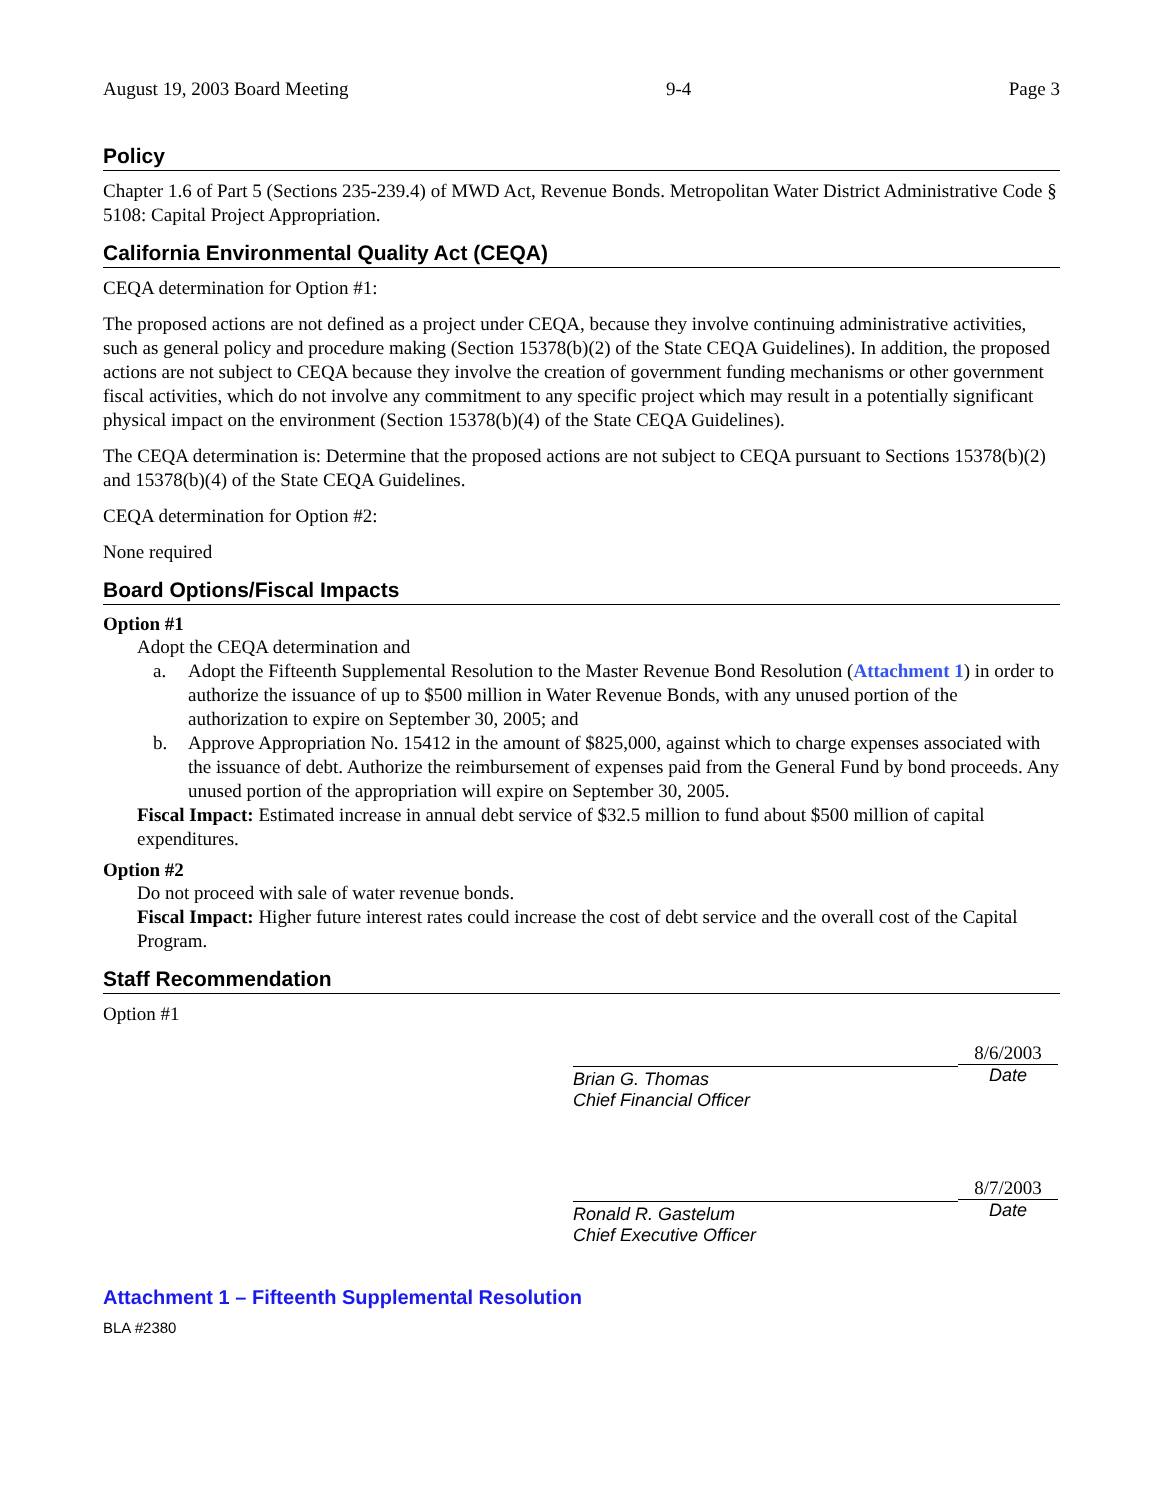August 19, 2003 Board Meeting 9-4 Page 3
Policy
Chapter 1.6 of Part 5 (Sections 235-239.4) of MWD Act, Revenue Bonds. Metropolitan Water District Administrative Code § 5108: Capital Project Appropriation.
California Environmental Quality Act (CEQA)
CEQA determination for Option #1:
The proposed actions are not defined as a project under CEQA, because they involve continuing administrative activities, such as general policy and procedure making (Section 15378(b)(2) of the State CEQA Guidelines). In addition, the proposed actions are not subject to CEQA because they involve the creation of government funding mechanisms or other government fiscal activities, which do not involve any commitment to any specific project which may result in a potentially significant physical impact on the environment (Section 15378(b)(4) of the State CEQA Guidelines).
The CEQA determination is: Determine that the proposed actions are not subject to CEQA pursuant to Sections 15378(b)(2) and 15378(b)(4) of the State CEQA Guidelines.
CEQA determination for Option #2:
None required
Board Options/Fiscal Impacts
Option #1
Adopt the CEQA determination and
a. Adopt the Fifteenth Supplemental Resolution to the Master Revenue Bond Resolution (Attachment 1) in order to authorize the issuance of up to $500 million in Water Revenue Bonds, with any unused portion of the authorization to expire on September 30, 2005; and
b. Approve Appropriation No. 15412 in the amount of $825,000, against which to charge expenses associated with the issuance of debt. Authorize the reimbursement of expenses paid from the General Fund by bond proceeds. Any unused portion of the appropriation will expire on September 30, 2005.
Fiscal Impact: Estimated increase in annual debt service of $32.5 million to fund about $500 million of capital expenditures.
Option #2
Do not proceed with sale of water revenue bonds.
Fiscal Impact: Higher future interest rates could increase the cost of debt service and the overall cost of the Capital Program.
Staff Recommendation
Option #1
Brian G. Thomas
Chief Financial Officer
8/6/2003
Date
Ronald R. Gastelum
Chief Executive Officer
8/7/2003
Date
Attachment 1 – Fifteenth Supplemental Resolution
BLA #2380